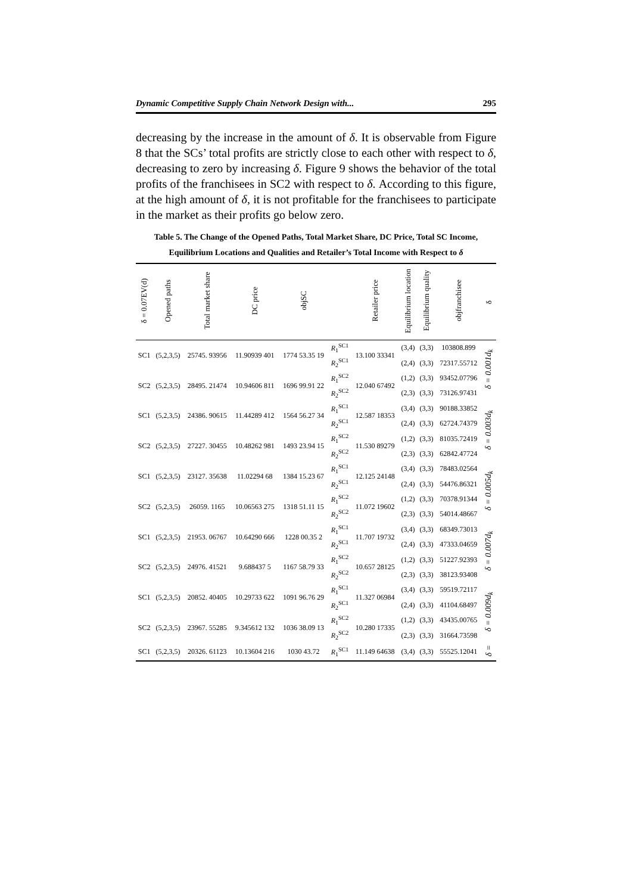Dynamic Competitive Supply Chain Network Design with... 295
decreasing by the increase in the amount of δ. It is observable from Figure 8 that the SCs’ total profits are strictly close to each other with respect to δ, decreasing to zero by increasing δ. Figure 9 shows the behavior of the total profits of the franchisees in SC2 with respect to δ. According to this figure, at the high amount of δ, it is not profitable for the franchisees to participate in the market as their profits go below zero.
Table 5. The Change of the Opened Paths, Total Market Share, DC Price, Total SC Income, Equilibrium Locations and Qualities and Retailer’s Total Income with Respect to δ
| δ = 0.07EV(d) | Opened paths | Total market share | DC price | objSC | | Retailer price | Equilibrium location | Equilibrium quality | objfranchisee | δ |
| --- | --- | --- | --- | --- | --- | --- | --- | --- | --- | --- |
| SC1 | (5,2,3,5) | 25745. 93956 | 11.90939 401 | 1774 53.35 19 | R<sub>1</sub><sup>SC1</sup> | 13.100 33341 | (3,4) | (3,3) | 103808.899 | δ = 0.001d<sub>k</sub> |
| | | | | | R<sub>2</sub><sup>SC1</sup> | | (2,4) | (3,3) | 72317.55712 | |
| SC2 | (5,2,3,5) | 28495. 21474 | 10.94606 811 | 1696 99.91 22 | R<sub>1</sub><sup>SC2</sup> | 12.040 67492 | (1,2) | (3,3) | 93452.07796 | |
| | | | | | R<sub>2</sub><sup>SC2</sup> | | (2,3) | (3,3) | 73126.97431 | |
| SC1 | (5,2,3,5) | 24386. 90615 | 11.44289 412 | 1564 56.27 34 | R<sub>1</sub><sup>SC1</sup> | 12.587 18353 | (3,4) | (3,3) | 90188.33852 | δ = 0.003d<sub>k</sub> |
| | | | | | R<sub>2</sub><sup>SC1</sup> | | (2,4) | (3,3) | 62724.74379 | |
| SC2 | (5,2,3,5) | 27227. 30455 | 10.48262 981 | 1493 23.94 15 | R<sub>1</sub><sup>SC2</sup> | 11.530 89279 | (1,2) | (3,3) | 81035.72419 | |
| | | | | | R<sub>2</sub><sup>SC2</sup> | | (2,3) | (3,3) | 62842.47724 | |
| SC1 | (5,2,3,5) | 23127. 35638 | 11.02294 68 | 1384 15.23 67 | R<sub>1</sub><sup>SC1</sup> | 12.125 24148 | (3,4) | (3,3) | 78483.02564 | δ = 0.005d<sub>k</sub> |
| | | | | | R<sub>2</sub><sup>SC1</sup> | | (2,4) | (3,3) | 54476.86321 | |
| SC2 | (5,2,3,5) | 26059. 1165 | 10.06563 275 | 1318 51.11 15 | R<sub>1</sub><sup>SC2</sup> | 11.072 19602 | (1,2) | (3,3) | 70378.91344 | |
| | | | | | R<sub>2</sub><sup>SC2</sup> | | (2,3) | (3,3) | 54014.48667 | |
| SC1 | (5,2,3,5) | 21953. 06767 | 10.64290 666 | 1228 00.35 2 | R<sub>1</sub><sup>SC1</sup> | 11.707 19732 | (3,4) | (3,3) | 68349.73013 | δ = 0.007d<sub>k</sub> |
| | | | | | R<sub>2</sub><sup>SC1</sup> | | (2,4) | (3,3) | 47333.04659 | |
| SC2 | (5,2,3,5) | 24976. 41521 | 9.688437 5 | 1167 58.79 33 | R<sub>1</sub><sup>SC2</sup> | 10.657 28125 | (1,2) | (3,3) | 51227.92393 | |
| | | | | | R<sub>2</sub><sup>SC2</sup> | | (2,3) | (3,3) | 38123.93408 | |
| SC1 | (5,2,3,5) | 20852. 40405 | 10.29733 622 | 1091 96.76 29 | R<sub>1</sub><sup>SC1</sup> | 11.327 06984 | (3,4) | (3,3) | 59519.72117 | δ = 0.009d<sub>k</sub> |
| | | | | | R<sub>2</sub><sup>SC1</sup> | | (2,4) | (3,3) | 41104.68497 | |
| SC2 | (5,2,3,5) | 23967. 55285 | 9.345612 132 | 1036 38.09 13 | R<sub>1</sub><sup>SC2</sup> | 10.280 17335 | (1,2) | (3,3) | 43435.00765 | |
| | | | | | R<sub>2</sub><sup>SC2</sup> | | (2,3) | (3,3) | 31664.73598 | |
| SC1 | (5,2,3,5) | 20326. 61123 | 10.13604 216 | 1030 43.72 | R<sub>1</sub><sup>SC1</sup> | 11.149 64638 | (3,4) | (3,3) | 55525.12041 | δ = |